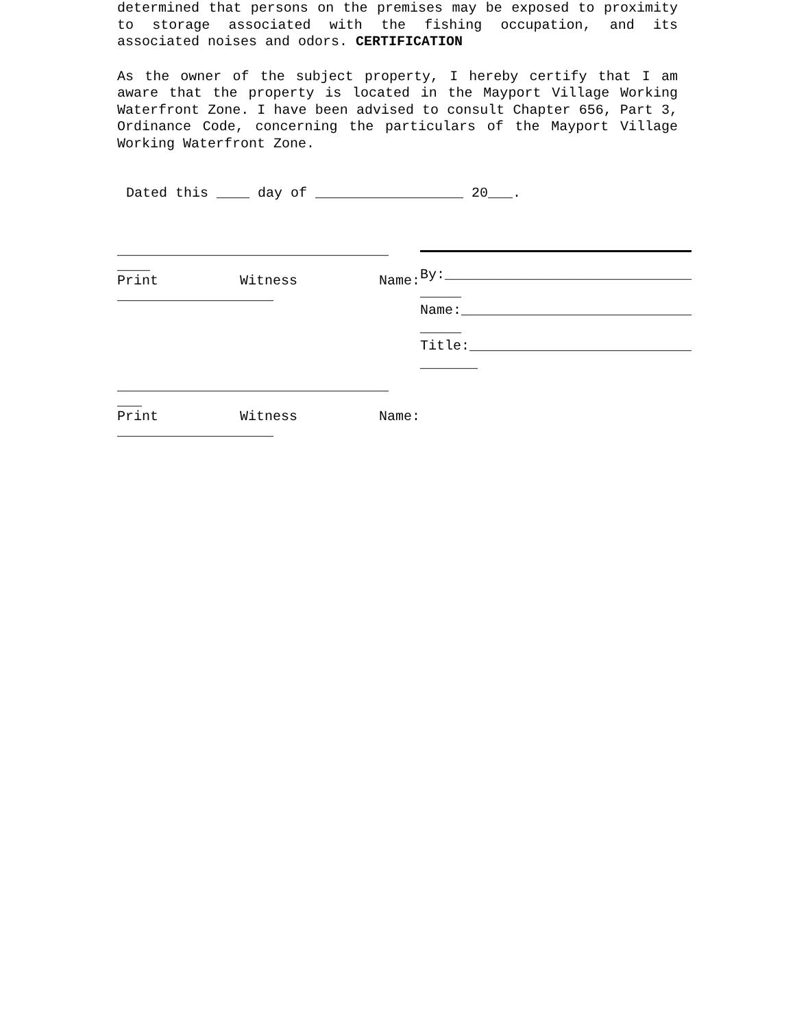determined that persons on the premises may be exposed to proximity to storage associated with the fishing occupation, and its associated noises and odors. CERTIFICATION
As the owner of the subject property, I hereby certify that I am aware that the property is located in the Mayport Village Working Waterfront Zone. I have been advised to consult Chapter 656, Part 3, Ordinance Code, concerning the particulars of the Mayport Village Working Waterfront Zone.
Dated this ____ day of __________________ 20___.
_________________________________ ____
Print Witness Name:
___________________
_________________________________ ___
Print Witness Name:
___________________
By:______________________________ _____
Name:____________________________ _____
Title:___________________________ _______